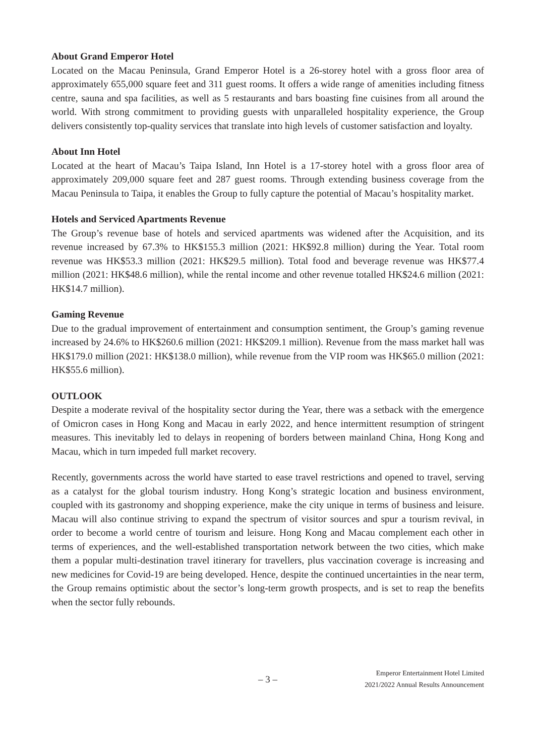About Grand Emperor Hotel
Located on the Macau Peninsula, Grand Emperor Hotel is a 26-storey hotel with a gross floor area of approximately 655,000 square feet and 311 guest rooms. It offers a wide range of amenities including fitness centre, sauna and spa facilities, as well as 5 restaurants and bars boasting fine cuisines from all around the world. With strong commitment to providing guests with unparalleled hospitality experience, the Group delivers consistently top-quality services that translate into high levels of customer satisfaction and loyalty.
About Inn Hotel
Located at the heart of Macau’s Taipa Island, Inn Hotel is a 17-storey hotel with a gross floor area of approximately 209,000 square feet and 287 guest rooms. Through extending business coverage from the Macau Peninsula to Taipa, it enables the Group to fully capture the potential of Macau’s hospitality market.
Hotels and Serviced Apartments Revenue
The Group’s revenue base of hotels and serviced apartments was widened after the Acquisition, and its revenue increased by 67.3% to HK$155.3 million (2021: HK$92.8 million) during the Year. Total room revenue was HK$53.3 million (2021: HK$29.5 million). Total food and beverage revenue was HK$77.4 million (2021: HK$48.6 million), while the rental income and other revenue totalled HK$24.6 million (2021: HK$14.7 million).
Gaming Revenue
Due to the gradual improvement of entertainment and consumption sentiment, the Group’s gaming revenue increased by 24.6% to HK$260.6 million (2021: HK$209.1 million). Revenue from the mass market hall was HK$179.0 million (2021: HK$138.0 million), while revenue from the VIP room was HK$65.0 million (2021: HK$55.6 million).
OUTLOOK
Despite a moderate revival of the hospitality sector during the Year, there was a setback with the emergence of Omicron cases in Hong Kong and Macau in early 2022, and hence intermittent resumption of stringent measures. This inevitably led to delays in reopening of borders between mainland China, Hong Kong and Macau, which in turn impeded full market recovery.
Recently, governments across the world have started to ease travel restrictions and opened to travel, serving as a catalyst for the global tourism industry. Hong Kong’s strategic location and business environment, coupled with its gastronomy and shopping experience, make the city unique in terms of business and leisure. Macau will also continue striving to expand the spectrum of visitor sources and spur a tourism revival, in order to become a world centre of tourism and leisure. Hong Kong and Macau complement each other in terms of experiences, and the well-established transportation network between the two cities, which make them a popular multi-destination travel itinerary for travellers, plus vaccination coverage is increasing and new medicines for Covid-19 are being developed. Hence, despite the continued uncertainties in the near term, the Group remains optimistic about the sector’s long-term growth prospects, and is set to reap the benefits when the sector fully rebounds.
– 3 –
Emperor Entertainment Hotel Limited
2021/2022 Annual Results Announcement